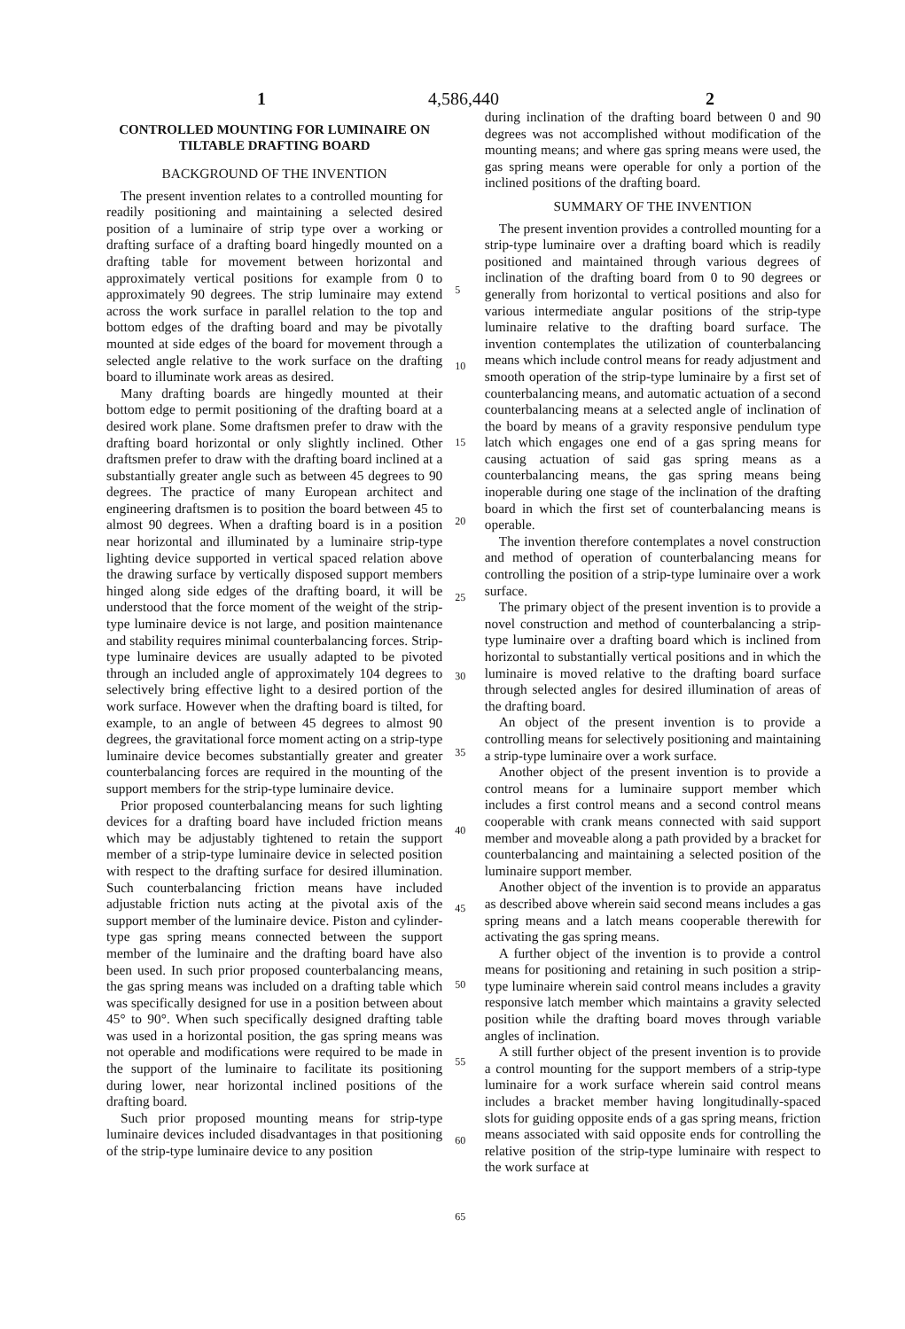1 4,586,440 2
CONTROLLED MOUNTING FOR LUMINAIRE ON TILTABLE DRAFTING BOARD
BACKGROUND OF THE INVENTION
The present invention relates to a controlled mounting for readily positioning and maintaining a selected desired position of a luminaire of strip type over a working or drafting surface of a drafting board hingedly mounted on a drafting table for movement between horizontal and approximately vertical positions for example from 0 to approximately 90 degrees. The strip luminaire may extend across the work surface in parallel relation to the top and bottom edges of the drafting board and may be pivotally mounted at side edges of the board for movement through a selected angle relative to the work surface on the drafting board to illuminate work areas as desired.
Many drafting boards are hingedly mounted at their bottom edge to permit positioning of the drafting board at a desired work plane. Some draftsmen prefer to draw with the drafting board horizontal or only slightly inclined. Other draftsmen prefer to draw with the drafting board inclined at a substantially greater angle such as between 45 degrees to 90 degrees. The practice of many European architect and engineering draftsmen is to position the board between 45 to almost 90 degrees. When a drafting board is in a position near horizontal and illuminated by a luminaire strip-type lighting device supported in vertical spaced relation above the drawing surface by vertically disposed support members hinged along side edges of the drafting board, it will be understood that the force moment of the weight of the strip-type luminaire device is not large, and position maintenance and stability requires minimal counterbalancing forces. Strip-type luminaire devices are usually adapted to be pivoted through an included angle of approximately 104 degrees to selectively bring effective light to a desired portion of the work surface. However when the drafting board is tilted, for example, to an angle of between 45 degrees to almost 90 degrees, the gravitational force moment acting on a strip-type luminaire device becomes substantially greater and greater counterbalancing forces are required in the mounting of the support members for the strip-type luminaire device.
Prior proposed counterbalancing means for such lighting devices for a drafting board have included friction means which may be adjustably tightened to retain the support member of a strip-type luminaire device in selected position with respect to the drafting surface for desired illumination. Such counterbalancing friction means have included adjustable friction nuts acting at the pivotal axis of the support member of the luminaire device. Piston and cylinder-type gas spring means connected between the support member of the luminaire and the drafting board have also been used. In such prior proposed counterbalancing means, the gas spring means was included on a drafting table which was specifically designed for use in a position between about 45° to 90°. When such specifically designed drafting table was used in a horizontal position, the gas spring means was not operable and modifications were required to be made in the support of the luminaire to facilitate its positioning during lower, near horizontal inclined positions of the drafting board.
Such prior proposed mounting means for strip-type luminaire devices included disadvantages in that positioning of the strip-type luminaire device to any position
5
10
15
20
25
30
35
40
45
50
55
60
65
during inclination of the drafting board between 0 and 90 degrees was not accomplished without modification of the mounting means; and where gas spring means were used, the gas spring means were operable for only a portion of the inclined positions of the drafting board.
SUMMARY OF THE INVENTION
The present invention provides a controlled mounting for a strip-type luminaire over a drafting board which is readily positioned and maintained through various degrees of inclination of the drafting board from 0 to 90 degrees or generally from horizontal to vertical positions and also for various intermediate angular positions of the strip-type luminaire relative to the drafting board surface. The invention contemplates the utilization of counterbalancing means which include control means for ready adjustment and smooth operation of the strip-type luminaire by a first set of counterbalancing means, and automatic actuation of a second counterbalancing means at a selected angle of inclination of the board by means of a gravity responsive pendulum type latch which engages one end of a gas spring means for causing actuation of said gas spring means as a counterbalancing means, the gas spring means being inoperable during one stage of the inclination of the drafting board in which the first set of counterbalancing means is operable.
The invention therefore contemplates a novel construction and method of operation of counterbalancing means for controlling the position of a strip-type luminaire over a work surface.
The primary object of the present invention is to provide a novel construction and method of counterbalancing a strip-type luminaire over a drafting board which is inclined from horizontal to substantially vertical positions and in which the luminaire is moved relative to the drafting board surface through selected angles for desired illumination of areas of the drafting board.
An object of the present invention is to provide a controlling means for selectively positioning and maintaining a strip-type luminaire over a work surface.
Another object of the present invention is to provide a control means for a luminaire support member which includes a first control means and a second control means cooperable with crank means connected with said support member and moveable along a path provided by a bracket for counterbalancing and maintaining a selected position of the luminaire support member.
Another object of the invention is to provide an apparatus as described above wherein said second means includes a gas spring means and a latch means cooperable therewith for activating the gas spring means.
A further object of the invention is to provide a control means for positioning and retaining in such position a strip-type luminaire wherein said control means includes a gravity responsive latch member which maintains a gravity selected position while the drafting board moves through variable angles of inclination.
A still further object of the present invention is to provide a control mounting for the support members of a strip-type luminaire for a work surface wherein said control means includes a bracket member having longitudinally-spaced slots for guiding opposite ends of a gas spring means, friction means associated with said opposite ends for controlling the relative position of the strip-type luminaire with respect to the work surface at